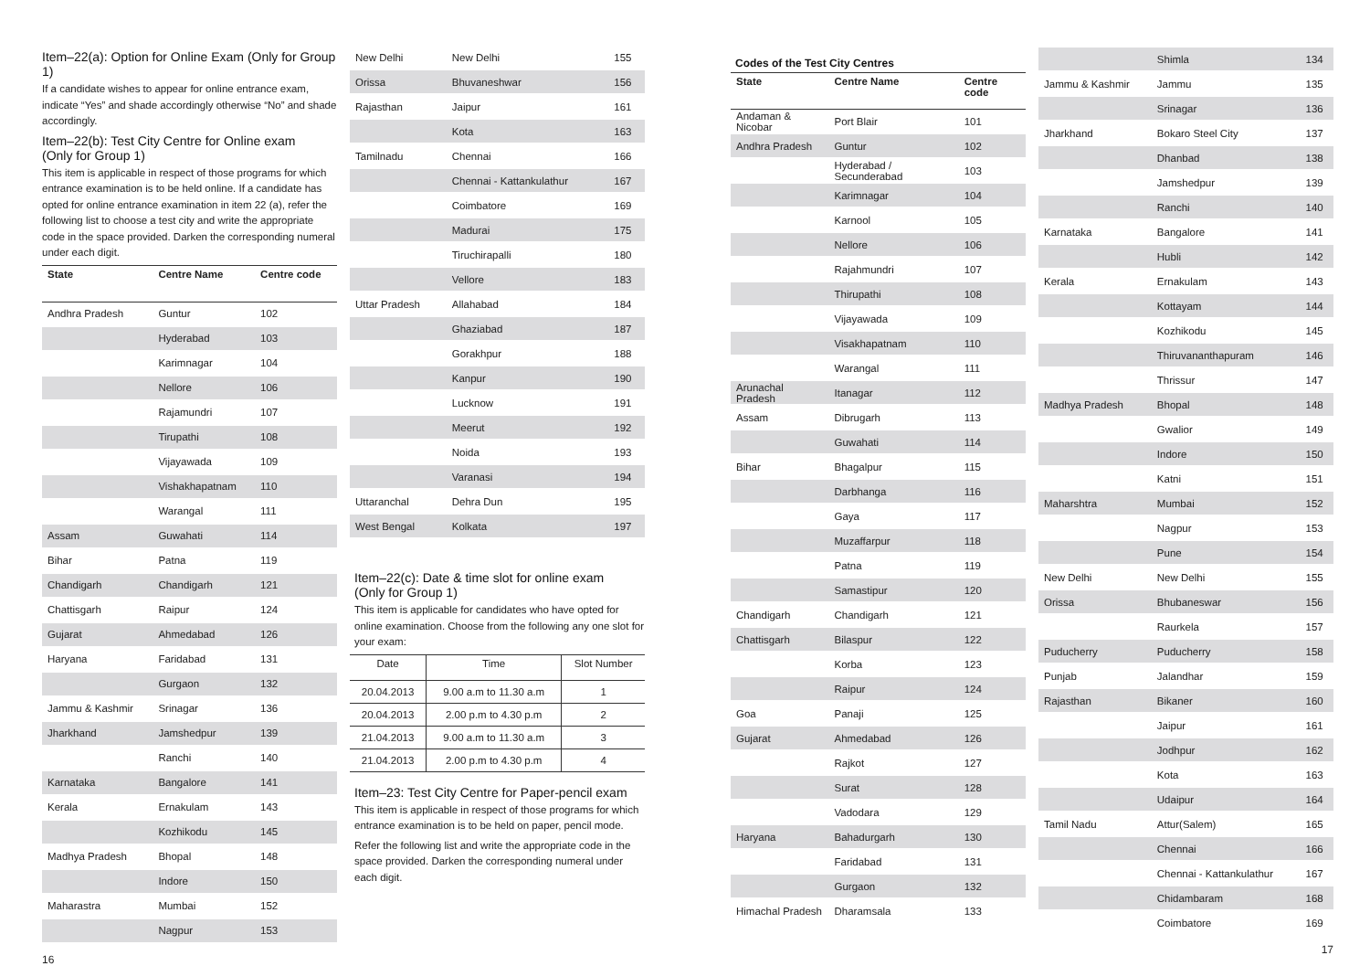Item–22(a): Option for Online Exam (Only for Group 1)
If a candidate wishes to appear for online entrance exam, indicate “Yes” and shade accordingly otherwise “No” and shade accordingly.
Item–22(b): Test City Centre for Online exam
(Only for Group 1)
This item is applicable in respect of those programs for which entrance examination is to be held online. If a candidate has opted for online entrance examination in item 22 (a), refer the following list to choose a test city and write the appropriate code in the space provided. Darken the corresponding numeral under each digit.
| State | Centre Name | Centre code |
| --- | --- | --- |
| Andhra Pradesh | Guntur | 102 |
| | Hyderabad | 103 |
| | Karimnagar | 104 |
| | Nellore | 106 |
| | Rajamundri | 107 |
| | Tirupathi | 108 |
| | Vijayawada | 109 |
| | Vishakhapatnam | 110 |
| | Warangal | 111 |
| Assam | Guwahati | 114 |
| Bihar | Patna | 119 |
| Chandigarh | Chandigarh | 121 |
| Chattisgarh | Raipur | 124 |
| Gujarat | Ahmedabad | 126 |
| Haryana | Faridabad | 131 |
| | Gurgaon | 132 |
| Jammu & Kashmir | Srinagar | 136 |
| Jharkhand | Jamshedpur | 139 |
| | Ranchi | 140 |
| Karnataka | Bangalore | 141 |
| Kerala | Ernakulam | 143 |
| | Kozhikodu | 145 |
| Madhya Pradesh | Bhopal | 148 |
| | Indore | 150 |
| Maharastra | Mumbai | 152 |
| | Nagpur | 153 |
16
| New Delhi | New Delhi | 155 |
| Orissa | Bhuvaneshwar | 156 |
| Rajasthan | Jaipur | 161 |
| | Kota | 163 |
| Tamilnadu | Chennai | 166 |
| | Chennai - Kattankulathur | 167 |
| | Coimbatore | 169 |
| | Madurai | 175 |
| | Tiruchirapalli | 180 |
| | Vellore | 183 |
| Uttar Pradesh | Allahabad | 184 |
| | Ghaziabad | 187 |
| | Gorakhpur | 188 |
| | Kanpur | 190 |
| | Lucknow | 191 |
| | Meerut | 192 |
| | Noida | 193 |
| | Varanasi | 194 |
| Uttaranchal | Dehra Dun | 195 |
| West Bengal | Kolkata | 197 |
Item–22(c): Date & time slot for online exam
(Only for Group 1)
This item is applicable for candidates who have opted for online examination. Choose from the following any one slot for your exam:
| Date | Time | Slot Number |
| --- | --- | --- |
| 20.04.2013 | 9.00 a.m to 11.30 a.m | 1 |
| 20.04.2013 | 2.00 p.m to 4.30 p.m | 2 |
| 21.04.2013 | 9.00 a.m to 11.30 a.m | 3 |
| 21.04.2013 | 2.00 p.m to 4.30 p.m | 4 |
Item–23: Test City Centre for Paper-pencil exam
This item is applicable in respect of those programs for which entrance examination is to be held on paper, pencil mode.
Refer the following list and write the appropriate code in the space provided. Darken the corresponding numeral under each digit.
Codes of the Test City Centres
| State | Centre Name | Centre code |
| --- | --- | --- |
| Andaman & Nicobar | Port Blair | 101 |
| Andhra Pradesh | Guntur | 102 |
| | Hyderabad / Secunderabad | 103 |
| | Karimnagar | 104 |
| | Karnool | 105 |
| | Nellore | 106 |
| | Rajahmundri | 107 |
| | Thirupathi | 108 |
| | Vijayawada | 109 |
| | Visakhapatnam | 110 |
| | Warangal | 111 |
| Arunachal Pradesh | Itanagar | 112 |
| Assam | Dibrugarh | 113 |
| | Guwahati | 114 |
| Bihar | Bhagalpur | 115 |
| | Darbhanga | 116 |
| | Gaya | 117 |
| | Muzaffarpur | 118 |
| | Patna | 119 |
| | Samastipur | 120 |
| Chandigarh | Chandigarh | 121 |
| Chattisgarh | Bilaspur | 122 |
| | Korba | 123 |
| | Raipur | 124 |
| Goa | Panaji | 125 |
| Gujarat | Ahmedabad | 126 |
| | Rajkot | 127 |
| | Surat | 128 |
| | Vadodara | 129 |
| Haryana | Bahadurgarh | 130 |
| | Faridabad | 131 |
| | Gurgaon | 132 |
| Himachal Pradesh | Dharamsala | 133 |
| | Shimla | 134 |
| Jammu & Kashmir | Jammu | 135 |
| | Srinagar | 136 |
| Jharkhand | Bokaro Steel City | 137 |
| | Dhanbad | 138 |
| | Jamshedpur | 139 |
| | Ranchi | 140 |
| Karnataka | Bangalore | 141 |
| | Hubli | 142 |
| Kerala | Ernakulam | 143 |
| | Kottayam | 144 |
| | Kozhikodu | 145 |
| | Thiruvananthapuram | 146 |
| | Thrissur | 147 |
| Madhya Pradesh | Bhopal | 148 |
| | Gwalior | 149 |
| | Indore | 150 |
| | Katni | 151 |
| Maharshtra | Mumbai | 152 |
| | Nagpur | 153 |
| | Pune | 154 |
| New Delhi | New Delhi | 155 |
| Orissa | Bhubaneswar | 156 |
| | Raurkela | 157 |
| Puducherry | Puducherry | 158 |
| Punjab | Jalandhar | 159 |
| Rajasthan | Bikaner | 160 |
| | Jaipur | 161 |
| | Jodhpur | 162 |
| | Kota | 163 |
| | Udaipur | 164 |
| Tamil Nadu | Attur(Salem) | 165 |
| | Chennai | 166 |
| | Chennai - Kattankulathur | 167 |
| | Chidambaram | 168 |
| | Coimbatore | 169 |
17